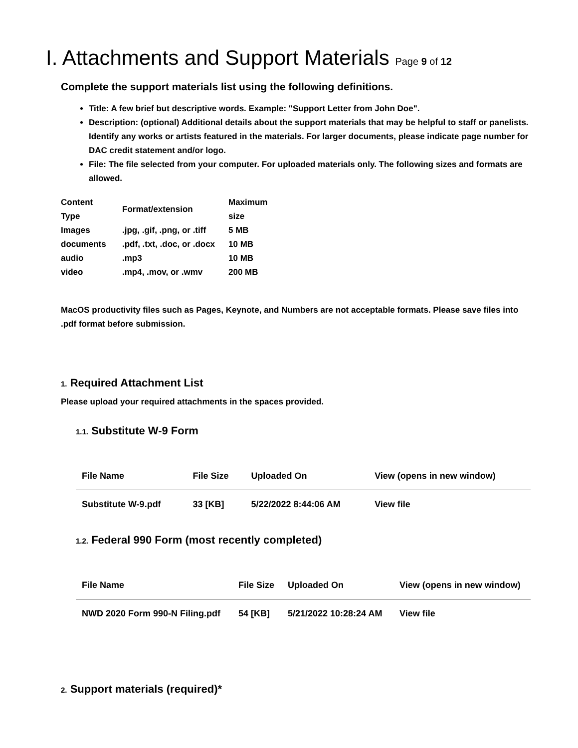I. Attachments and Support Materials Page 9 of 12
Complete the support materials list using the following definitions.
Title: A few brief but descriptive words. Example: "Support Letter from John Doe".
Description: (optional) Additional details about the support materials that may be helpful to staff or panelists. Identify any works or artists featured in the materials. For larger documents, please indicate page number for DAC credit statement and/or logo.
File: The file selected from your computer. For uploaded materials only. The following sizes and formats are allowed.
| Content Type | Format/extension | Maximum size |
| --- | --- | --- |
| Images | .jpg, .gif, .png, or .tiff | 5 MB |
| documents | .pdf, .txt, .doc, or .docx | 10 MB |
| audio | .mp3 | 10 MB |
| video | .mp4, .mov, or .wmv | 200 MB |
MacOS productivity files such as Pages, Keynote, and Numbers are not acceptable formats. Please save files into .pdf format before submission.
1. Required Attachment List
Please upload your required attachments in the spaces provided.
1.1. Substitute W-9 Form
| File Name | File Size | Uploaded On | View (opens in new window) |
| --- | --- | --- | --- |
| Substitute W-9.pdf | 33 [KB] | 5/22/2022 8:44:06 AM | View file |
1.2. Federal 990 Form (most recently completed)
| File Name | File Size | Uploaded On | View (opens in new window) |
| --- | --- | --- | --- |
| NWD 2020 Form 990-N Filing.pdf | 54 [KB] | 5/21/2022 10:28:24 AM | View file |
2. Support materials (required)*